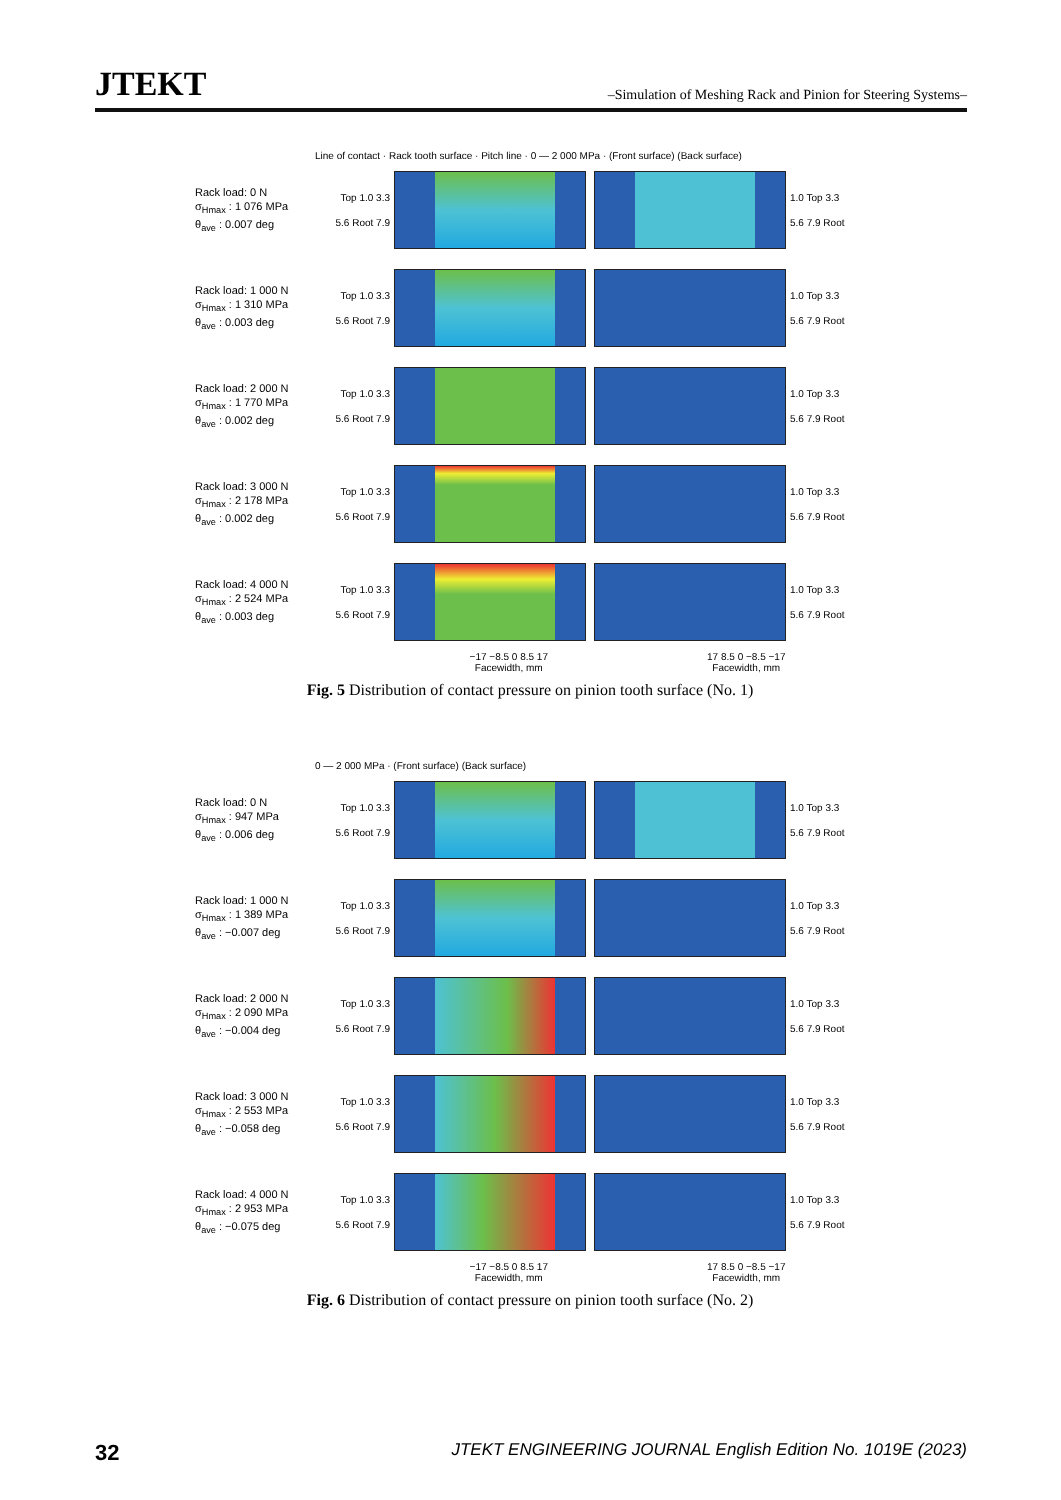JTEKT
–Simulation of Meshing Rack and Pinion for Steering Systems–
Line of contact · Rack tooth surface · Pitch line · 0 — 2 000 MPa · (Front surface) (Back surface)
Rack load: 0 N
σ<sub>Hmax</sub> : 1 076 MPa
θ<sub>ave</sub> : 0.007 deg
Top 1.0 3.3 5.6 Root 7.9
1.0 Top 3.3 5.6 7.9 Root
Rack load: 1 000 N
σ<sub>Hmax</sub> : 1 310 MPa
θ<sub>ave</sub> : 0.003 deg
Top 1.0 3.3 5.6 Root 7.9
1.0 Top 3.3 5.6 7.9 Root
Rack load: 2 000 N
σ<sub>Hmax</sub> : 1 770 MPa
θ<sub>ave</sub> : 0.002 deg
Top 1.0 3.3 5.6 Root 7.9
1.0 Top 3.3 5.6 7.9 Root
Rack load: 3 000 N
σ<sub>Hmax</sub> : 2 178 MPa
θ<sub>ave</sub> : 0.002 deg
Top 1.0 3.3 5.6 Root 7.9
1.0 Top 3.3 5.6 7.9 Root
Rack load: 4 000 N
σ<sub>Hmax</sub> : 2 524 MPa
θ<sub>ave</sub> : 0.003 deg
Top 1.0 3.3 5.6 Root 7.9
1.0 Top 3.3 5.6 7.9 Root
−17 −8.5 0 8.5 17 17 8.5 0 −8.5 −17
Facewidth, mm Facewidth, mm
Fig. 5 Distribution of contact pressure on pinion tooth surface (No. 1)
0 — 2 000 MPa · (Front surface) (Back surface)
Rack load: 0 N
σ<sub>Hmax</sub> : 947 MPa
θ<sub>ave</sub> : 0.006 deg
Top 1.0 3.3 5.6 Root 7.9
1.0 Top 3.3 5.6 7.9 Root
Rack load: 1 000 N
σ<sub>Hmax</sub> : 1 389 MPa
θ<sub>ave</sub> : −0.007 deg
Top 1.0 3.3 5.6 Root 7.9
1.0 Top 3.3 5.6 7.9 Root
Rack load: 2 000 N
σ<sub>Hmax</sub> : 2 090 MPa
θ<sub>ave</sub> : −0.004 deg
Top 1.0 3.3 5.6 Root 7.9
1.0 Top 3.3 5.6 7.9 Root
Rack load: 3 000 N
σ<sub>Hmax</sub> : 2 553 MPa
θ<sub>ave</sub> : −0.058 deg
Top 1.0 3.3 5.6 Root 7.9
1.0 Top 3.3 5.6 7.9 Root
Rack load: 4 000 N
σ<sub>Hmax</sub> : 2 953 MPa
θ<sub>ave</sub> : −0.075 deg
Top 1.0 3.3 5.6 Root 7.9
1.0 Top 3.3 5.6 7.9 Root
−17 −8.5 0 8.5 17 17 8.5 0 −8.5 −17
Facewidth, mm Facewidth, mm
Fig. 6 Distribution of contact pressure on pinion tooth surface (No. 2)
32 JTEKT ENGINEERING JOURNAL English Edition No. 1019E (2023)